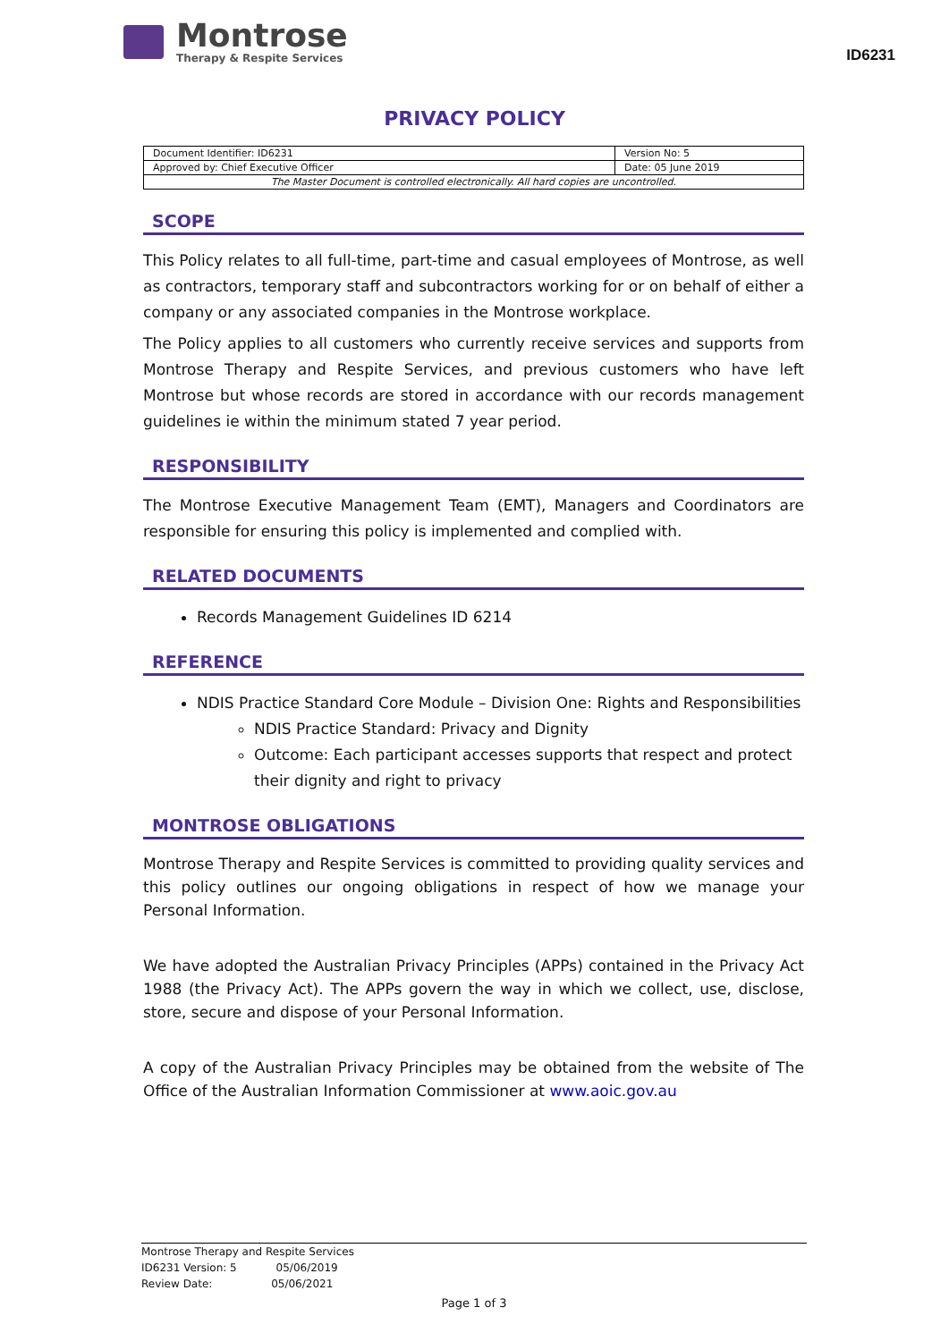Montrose
Therapy & Respite Services
ID6231
PRIVACY POLICY
| Document Identifier: ID6231 | Version No: 5 |
| Approved by: Chief Executive Officer | Date: 05 June 2019 |
| The Master Document is controlled electronically. All hard copies are uncontrolled. | |
SCOPE
This Policy relates to all full-time, part-time and casual employees of Montrose, as well as contractors, temporary staff and subcontractors working for or on behalf of either a company or any associated companies in the Montrose workplace.
The Policy applies to all customers who currently receive services and supports from Montrose Therapy and Respite Services, and previous customers who have left Montrose but whose records are stored in accordance with our records management guidelines ie within the minimum stated 7 year period.
RESPONSIBILITY
The Montrose Executive Management Team (EMT), Managers and Coordinators are responsible for ensuring this policy is implemented and complied with.
RELATED DOCUMENTS
Records Management Guidelines ID 6214
REFERENCE
NDIS Practice Standard Core Module – Division One: Rights and Responsibilities
NDIS Practice Standard: Privacy and Dignity
Outcome: Each participant accesses supports that respect and protect their dignity and right to privacy
MONTROSE OBLIGATIONS
Montrose Therapy and Respite Services is committed to providing quality services and this policy outlines our ongoing obligations in respect of how we manage your Personal Information.
We have adopted the Australian Privacy Principles (APPs) contained in the Privacy Act 1988 (the Privacy Act). The APPs govern the way in which we collect, use, disclose, store, secure and dispose of your Personal Information.
A copy of the Australian Privacy Principles may be obtained from the website of The Office of the Australian Information Commissioner at www.aoic.gov.au
Montrose Therapy and Respite Services
ID6231 Version: 5 05/06/2019
Review Date: 05/06/2021
Page 1 of 3